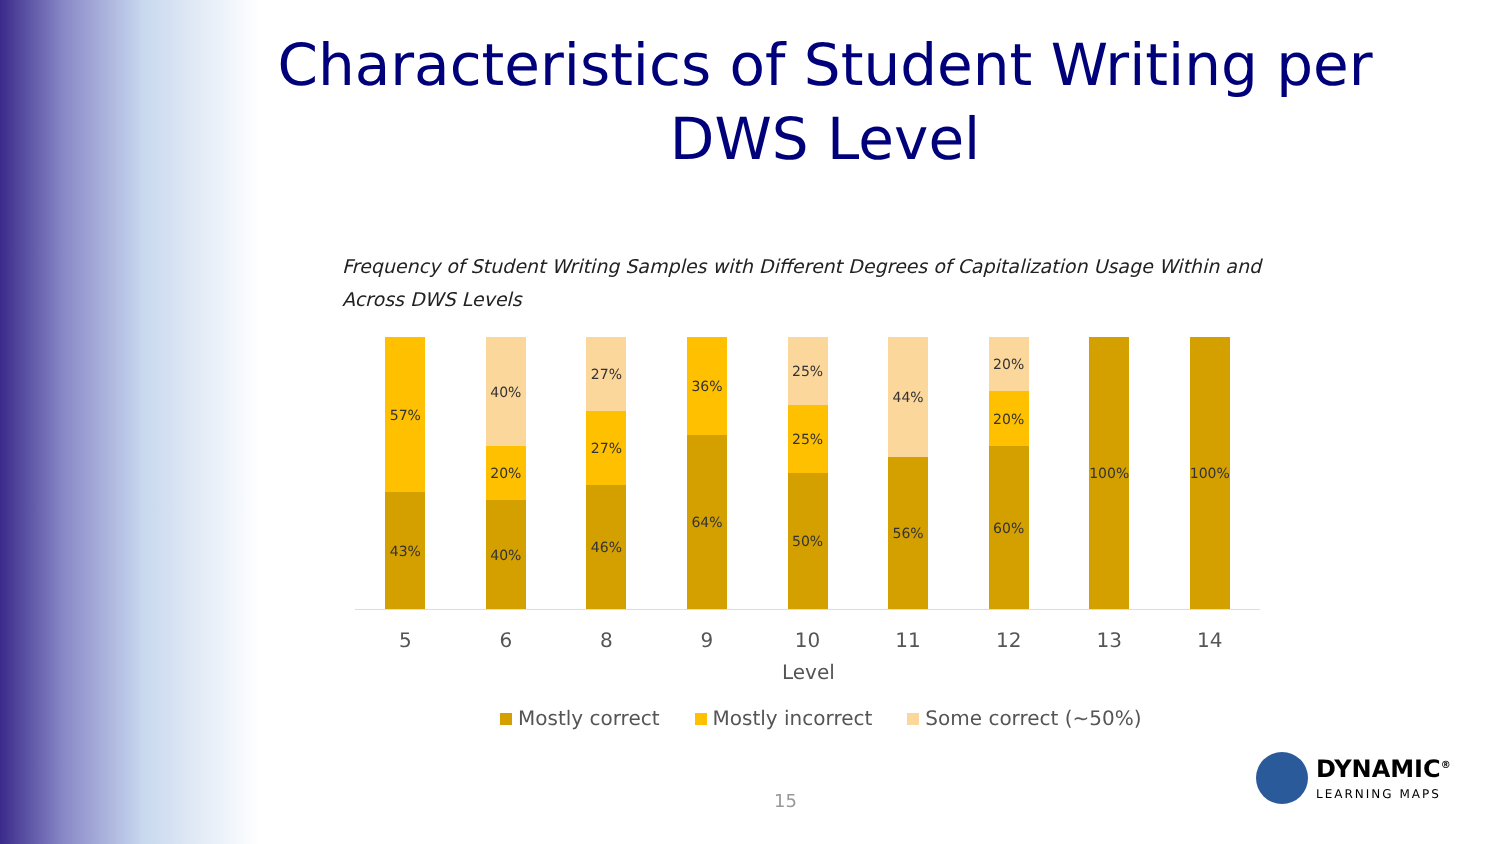Characteristics of Student Writing per DWS Level
Frequency of Student Writing Samples with Different Degrees of Capitalization Usage Within and Across DWS Levels
57%
43%
40%
20%
40%
27%
27%
46%
36%
64%
25%
25%
50%
44%
56%
20%
20%
60%
100% 100%
5 6 8 9 10 11 12 13 14
Level
Mostly correct Mostly incorrect Some correct (~50%)
15
DYNAMIC<sup>®</sup>
LEARNING MAPS